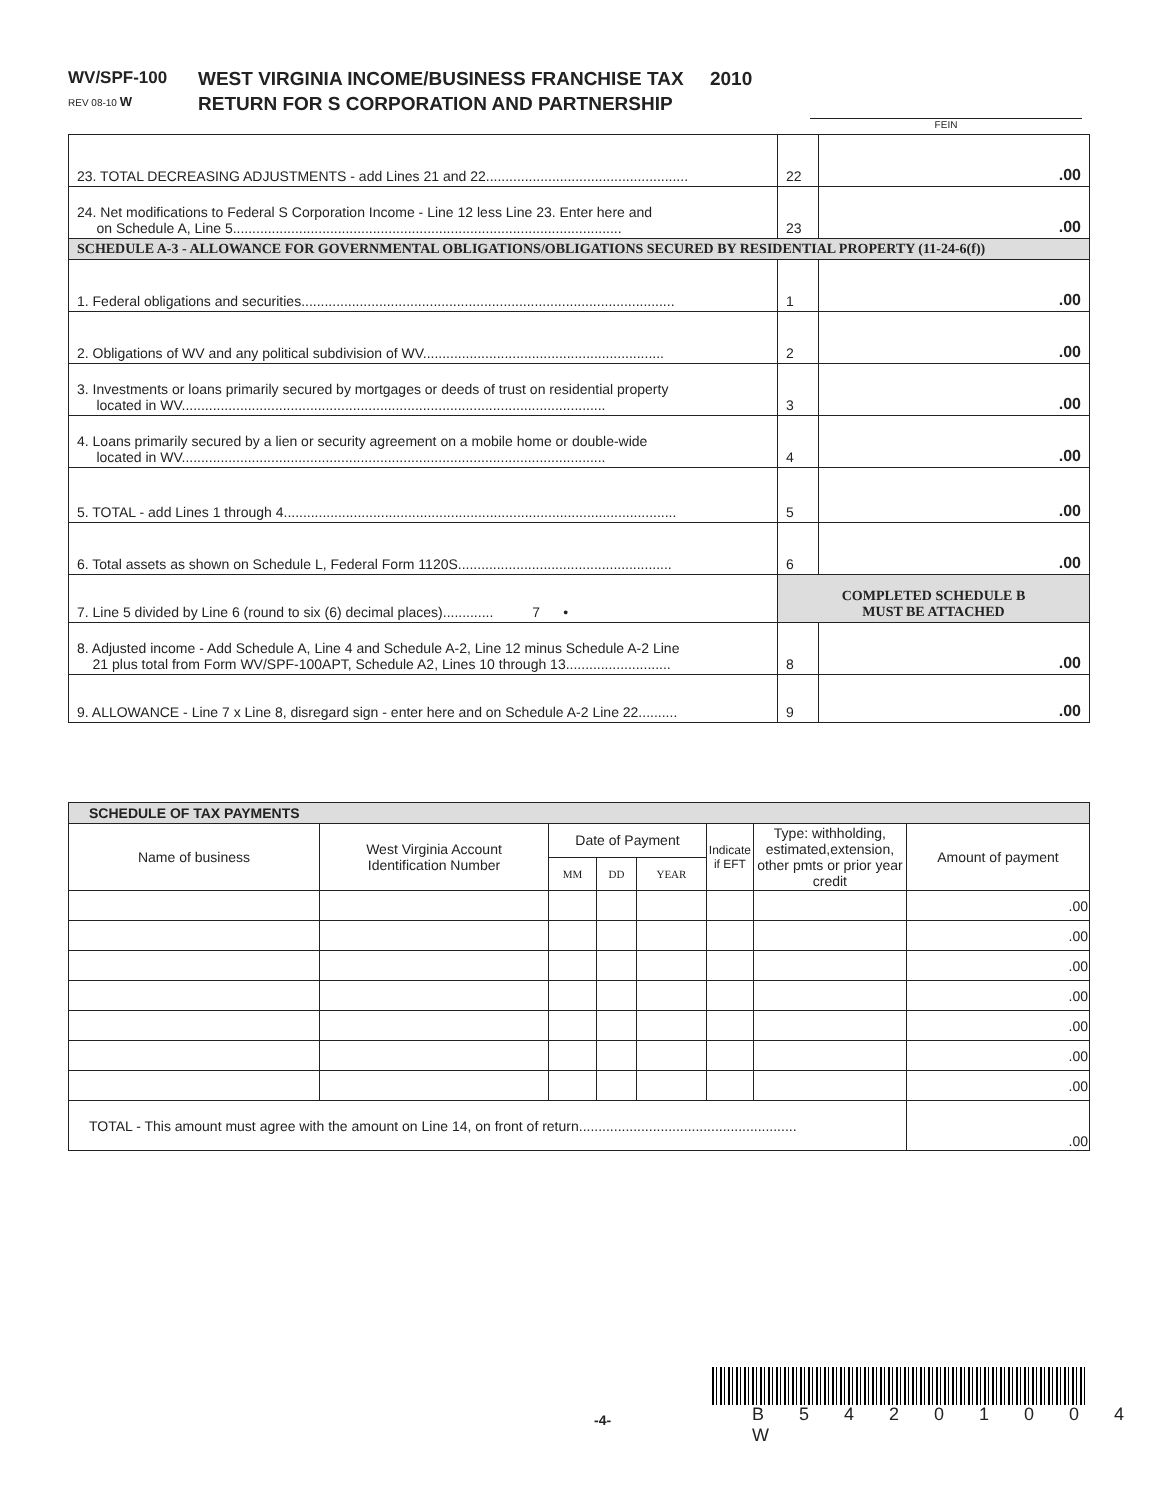WV/SPF-100
REV 08-10 W
WEST VIRGINIA INCOME/BUSINESS FRANCHISE TAX 2010
RETURN FOR S CORPORATION AND PARTNERSHIP
FEIN
| 23. TOTAL DECREASING ADJUSTMENTS - add Lines 21 and 22.................................................... | 22 | .00 |
| 24. Net modifications to Federal S Corporation Income - Line 12 less Line 23. Enter here and on Schedule A, Line 5.................................................................................................... | 23 | .00 |
| SCHEDULE A-3 - ALLOWANCE FOR GOVERNMENTAL OBLIGATIONS/OBLIGATIONS SECURED BY RESIDENTIAL PROPERTY (11-24-6(f)) | | |
| 1. Federal obligations and securities................................................................................................ | 1 | .00 |
| 2. Obligations of WV and any political subdivision of WV.............................................................. | 2 | .00 |
| 3. Investments or loans primarily secured by mortgages or deeds of trust on residential property located in WV............................................................................................................. | 3 | .00 |
| 4. Loans primarily secured by a lien or security agreement on a mobile home or double-wide located in WV............................................................................................................. | 4 | .00 |
| 5. TOTAL - add Lines 1 through 4..................................................................................................... | 5 | .00 |
| 6. Total assets as shown on Schedule L, Federal Form 1120S....................................................... | 6 | .00 |
| 7. Line 5 divided by Line 6 (round to six (6) decimal places)............. 7 • | COMPLETED SCHEDULE B MUST BE ATTACHED | |
| 8. Adjusted income - Add Schedule A, Line 4 and Schedule A-2, Line 12 minus Schedule A-2 Line 21 plus total from Form WV/SPF-100APT, Schedule A2, Lines 10 through 13........................... | 8 | .00 |
| 9. ALLOWANCE - Line 7 x Line 8, disregard sign - enter here and on Schedule A-2 Line 22.......... | 9 | .00 |
| SCHEDULE OF TAX PAYMENTS | | | | | | | |
| --- | --- | --- | --- | --- | --- | --- | --- |
| Name of business | West Virginia Account Identification Number | Date of Payment | | | Indicate if EFT | Type: withholding, estimated,extension, other pmts or prior year credit | Amount of payment |
| | | MM | DD | YEAR | | | |
| | | | | | | | .00 |
| | | | | | | | .00 |
| | | | | | | | .00 |
| | | | | | | | .00 |
| | | | | | | | .00 |
| | | | | | | | .00 |
| | | | | | | | .00 |
| TOTAL - This amount must agree with the amount on Line 14, on front of return........................................................ | | | | | | | .00 |
-4- B 5 4 2 0 1 0 0 4 W